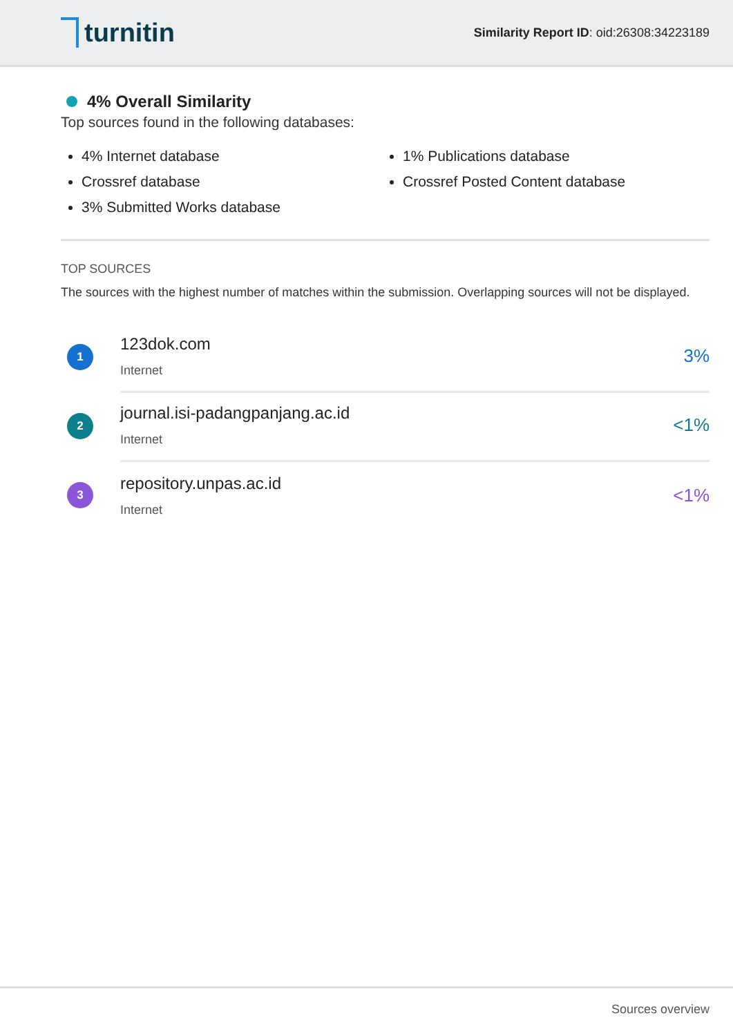turnitin
Similarity Report ID: oid:26308:34223189
4% Overall Similarity
Top sources found in the following databases:
4% Internet database
Crossref database
3% Submitted Works database
1% Publications database
Crossref Posted Content database
TOP SOURCES
The sources with the highest number of matches within the submission. Overlapping sources will not be displayed.
1
123dok.com
Internet
3%
2
journal.isi-padangpanjang.ac.id
Internet
<1%
3
repository.unpas.ac.id
Internet
<1%
Sources overview